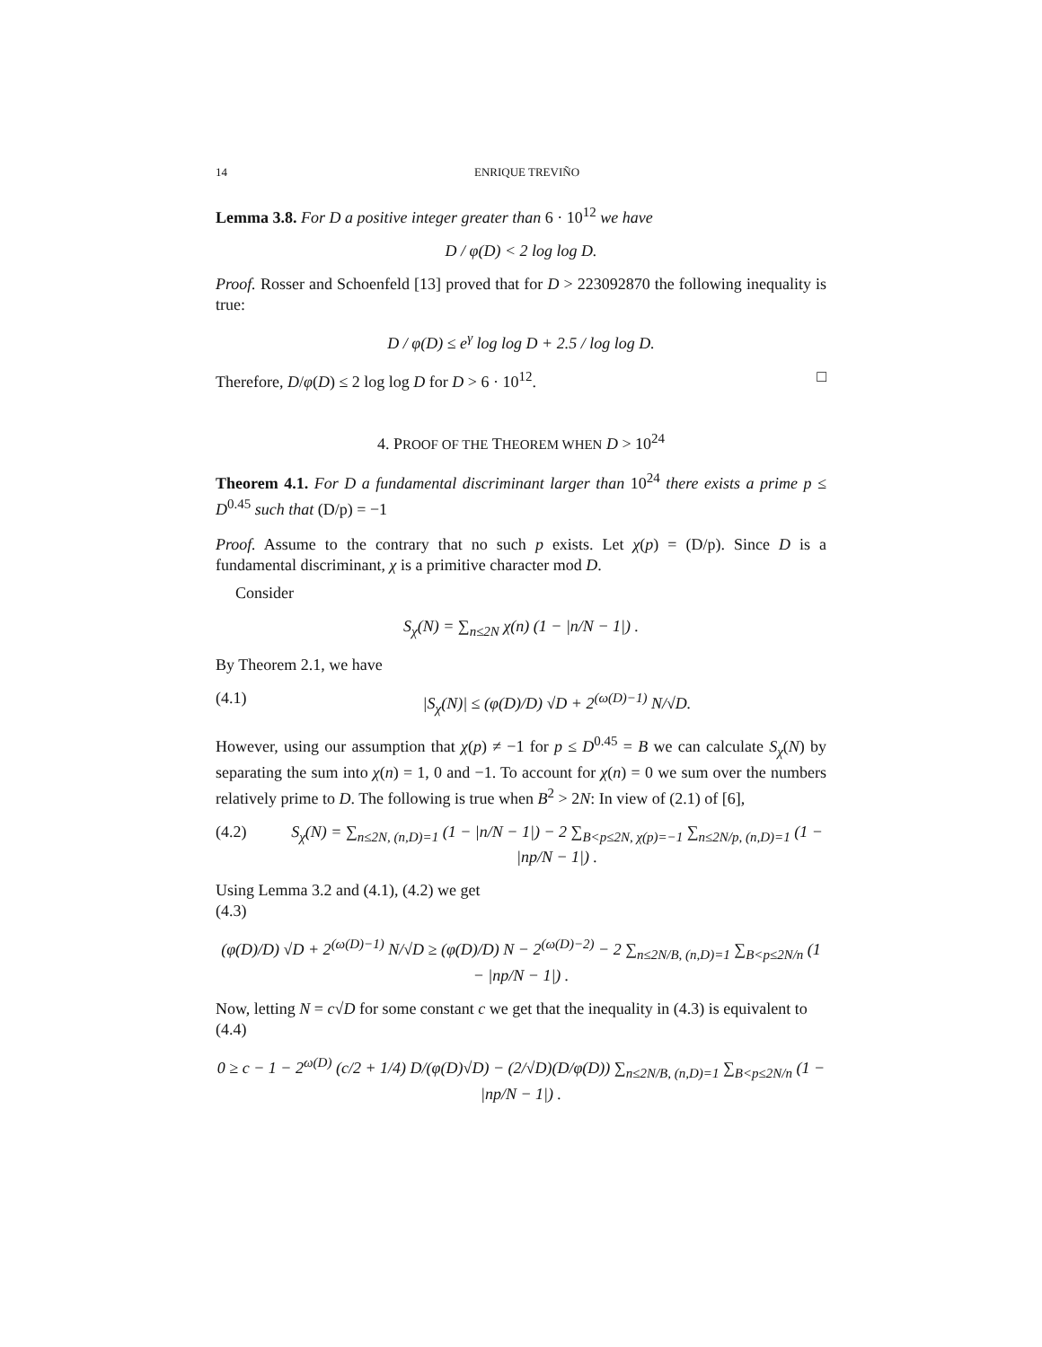14 ENRIQUE TREVIÑO
Lemma 3.8. For D a positive integer greater than 6 · 10<sup>12</sup> we have
D / φ(D) < 2 log log D.
Proof. Rosser and Schoenfeld [13] proved that for D > 223092870 the following inequality is true:
D / φ(D) ≤ e<sup>γ</sup> log log D + 2.5 / log log D.
Therefore, D/φ(D) ≤ 2 log log D for D > 6 · 10<sup>12</sup>. □
4. PROOF OF THE THEOREM WHEN D > 10<sup>24</sup>
Theorem 4.1. For D a fundamental discriminant larger than 10<sup>24</sup> there exists a prime p ≤ D<sup>0.45</sup> such that (D/p) = −1
Proof. Assume to the contrary that no such p exists. Let χ(p) = (D/p). Since D is a fundamental discriminant, χ is a primitive character mod D.
Consider
S<sub>χ</sub>(N) = ∑<sub>n≤2N</sub> χ(n) (1 − |n/N − 1|) .
By Theorem 2.1, we have
(4.1) |S<sub>χ</sub>(N)| ≤ (φ(D)/D) √D + 2<sup>(ω(D)−1)</sup> N/√D.
However, using our assumption that χ(p) ≠ −1 for p ≤ D<sup>0.45</sup> = B we can calculate S<sub>χ</sub>(N) by separating the sum into χ(n) = 1, 0 and −1. To account for χ(n) = 0 we sum over the numbers relatively prime to D. The following is true when B<sup>2</sup> > 2N: In view of (2.1) of [6],
(4.2) S<sub>χ</sub>(N) = ∑<sub>n≤2N, (n,D)=1</sub> (1 − |n/N − 1|) − 2 ∑<sub>B<p≤2N, χ(p)=−1</sub> ∑<sub>n≤2N/p, (n,D)=1</sub> (1 − |np/N − 1|) .
Using Lemma 3.2 and (4.1), (4.2) we get
(4.3)
(φ(D)/D) √D + 2<sup>(ω(D)−1)</sup> N/√D ≥ (φ(D)/D) N − 2<sup>(ω(D)−2)</sup> − 2 ∑<sub>n≤2N/B, (n,D)=1</sub> ∑<sub>B<p≤2N/n</sub> (1 − |np/N − 1|) .
Now, letting N = c√D for some constant c we get that the inequality in (4.3) is equivalent to
(4.4)
0 ≥ c − 1 − 2<sup>ω(D)</sup> (c/2 + 1/4) D/(φ(D)√D) − (2/√D)(D/φ(D)) ∑<sub>n≤2N/B, (n,D)=1</sub> ∑<sub>B<p≤2N/n</sub> (1 − |np/N − 1|) .